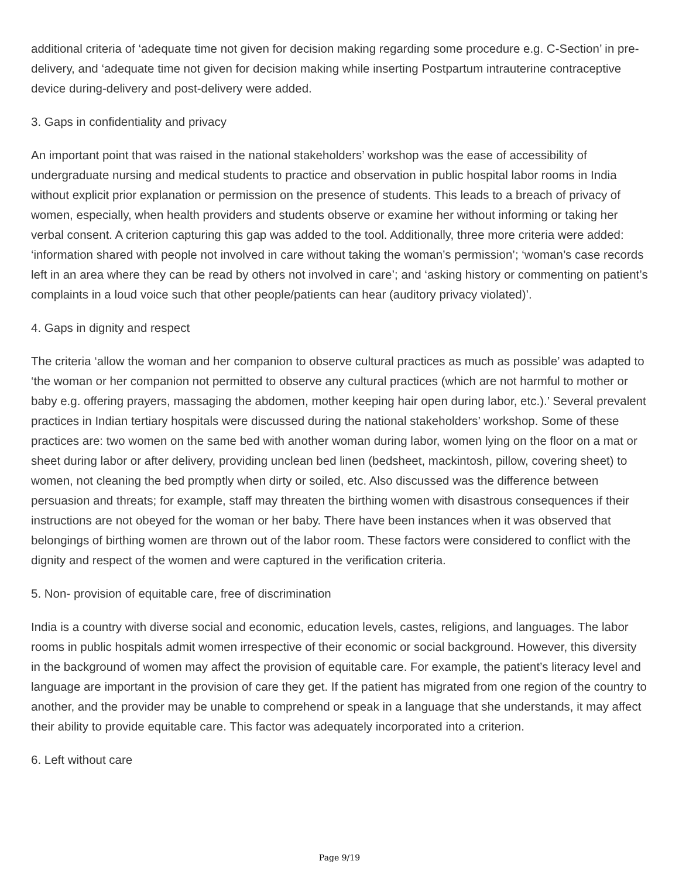additional criteria of ‘adequate time not given for decision making regarding some procedure e.g. C-Section’ in pre-delivery, and ‘adequate time not given for decision making while inserting Postpartum intrauterine contraceptive device during-delivery and post-delivery were added.
3. Gaps in confidentiality and privacy
An important point that was raised in the national stakeholders’ workshop was the ease of accessibility of undergraduate nursing and medical students to practice and observation in public hospital labor rooms in India without explicit prior explanation or permission on the presence of students. This leads to a breach of privacy of women, especially, when health providers and students observe or examine her without informing or taking her verbal consent. A criterion capturing this gap was added to the tool. Additionally, three more criteria were added: ‘information shared with people not involved in care without taking the woman’s permission’; ‘woman’s case records left in an area where they can be read by others not involved in care’; and ‘asking history or commenting on patient’s complaints in a loud voice such that other people/patients can hear (auditory privacy violated)’.
4. Gaps in dignity and respect
The criteria ‘allow the woman and her companion to observe cultural practices as much as possible’ was adapted to ‘the woman or her companion not permitted to observe any cultural practices (which are not harmful to mother or baby e.g. offering prayers, massaging the abdomen, mother keeping hair open during labor, etc.).’ Several prevalent practices in Indian tertiary hospitals were discussed during the national stakeholders’ workshop. Some of these practices are: two women on the same bed with another woman during labor, women lying on the floor on a mat or sheet during labor or after delivery, providing unclean bed linen (bedsheet, mackintosh, pillow, covering sheet) to women, not cleaning the bed promptly when dirty or soiled, etc. Also discussed was the difference between persuasion and threats; for example, staff may threaten the birthing women with disastrous consequences if their instructions are not obeyed for the woman or her baby. There have been instances when it was observed that belongings of birthing women are thrown out of the labor room. These factors were considered to conflict with the dignity and respect of the women and were captured in the verification criteria.
5. Non- provision of equitable care, free of discrimination
India is a country with diverse social and economic, education levels, castes, religions, and languages. The labor rooms in public hospitals admit women irrespective of their economic or social background. However, this diversity in the background of women may affect the provision of equitable care. For example, the patient’s literacy level and language are important in the provision of care they get. If the patient has migrated from one region of the country to another, and the provider may be unable to comprehend or speak in a language that she understands, it may affect their ability to provide equitable care. This factor was adequately incorporated into a criterion.
6. Left without care
Page 9/19